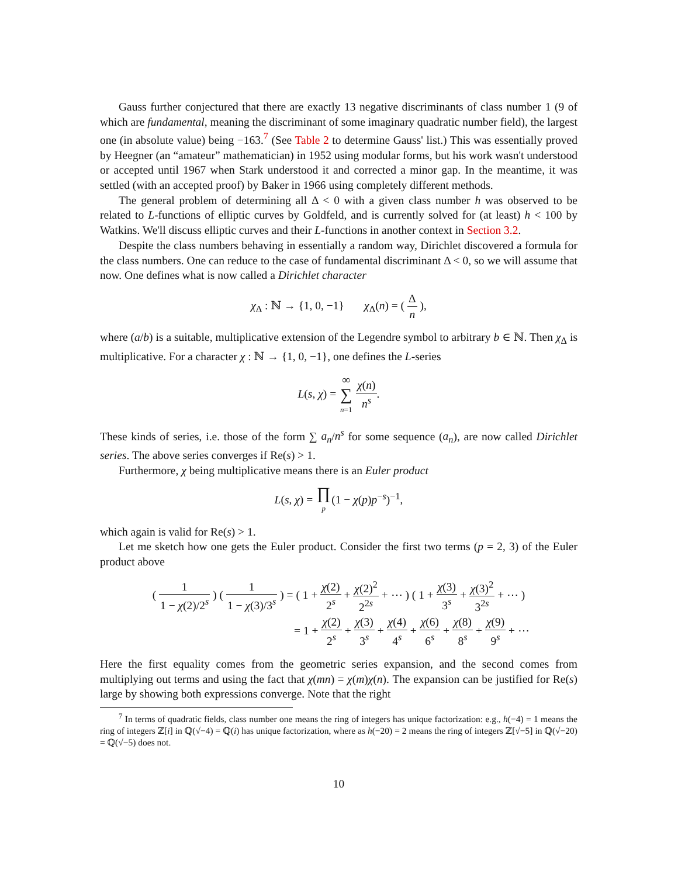Gauss further conjectured that there are exactly 13 negative discriminants of class number 1 (9 of which are fundamental, meaning the discriminant of some imaginary quadratic number field), the largest one (in absolute value) being −163.<sup>7</sup> (See Table 2 to determine Gauss' list.) This was essentially proved by Heegner (an “amateur” mathematician) in 1952 using modular forms, but his work wasn't understood or accepted until 1967 when Stark understood it and corrected a minor gap. In the meantime, it was settled (with an accepted proof) by Baker in 1966 using completely different methods.
The general problem of determining all Δ < 0 with a given class number h was observed to be related to L-functions of elliptic curves by Goldfeld, and is currently solved for (at least) h < 100 by Watkins. We'll discuss elliptic curves and their L-functions in another context in Section 3.2.
Despite the class numbers behaving in essentially a random way, Dirichlet discovered a formula for the class numbers. One can reduce to the case of fundamental discriminant Δ < 0, so we will assume that now. One defines what is now called a Dirichlet character
χ<sub>Δ</sub> : ℕ → {1, 0, −1} χ<sub>Δ</sub>(n) = ( Δ n ),
where (a/b) is a suitable, multiplicative extension of the Legendre symbol to arbitrary b ∈ ℕ. Then χ<sub>Δ</sub> is multiplicative. For a character χ : ℕ → {1, 0, −1}, one defines the L-series
L(s, χ) = ∞ ∑ n=1 χ(n) n<sup>s</sup>.
These kinds of series, i.e. those of the form ∑ a<sub>n</sub>/n<sup>s</sup> for some sequence (a<sub>n</sub>), are now called Dirichlet series. The above series converges if Re(s) > 1.
Furthermore, χ being multiplicative means there is an Euler product
L(s, χ) = ∏ p(1 − χ(p)p<sup>−s</sup>)<sup>−1</sup>,
which again is valid for Re(s) > 1.
Let me sketch how one gets the Euler product. Consider the first two terms (p = 2, 3) of the Euler product above
( 1 1 − χ(2)/2<sup>s</sup> ) ( 1 1 − χ(3)/3<sup>s</sup> ) = ( 1 + χ(2) 2<sup>s</sup> + χ(2)<sup>2</sup> 2<sup>2s</sup> + ⋯ ) ( 1 + χ(3) 3<sup>s</sup> + χ(3)<sup>2</sup> 3<sup>2s</sup> + ⋯ )
= 1 + χ(2) 2<sup>s</sup> + χ(3) 3<sup>s</sup> + χ(4) 4<sup>s</sup> + χ(6) 6<sup>s</sup> + χ(8) 8<sup>s</sup> + χ(9) 9<sup>s</sup> + ⋯
Here the first equality comes from the geometric series expansion, and the second comes from multiplying out terms and using the fact that χ(mn) = χ(m)χ(n). The expansion can be justified for Re(s) large by showing both expressions converge. Note that the right
<sup>7</sup> In terms of quadratic fields, class number one means the ring of integers has unique factorization: e.g., h(−4) = 1 means the ring of integers ℤ[i] in ℚ(√−4) = ℚ(i) has unique factorization, where as h(−20) = 2 means the ring of integers ℤ[√−5] in ℚ(√−20) = ℚ(√−5) does not.
10